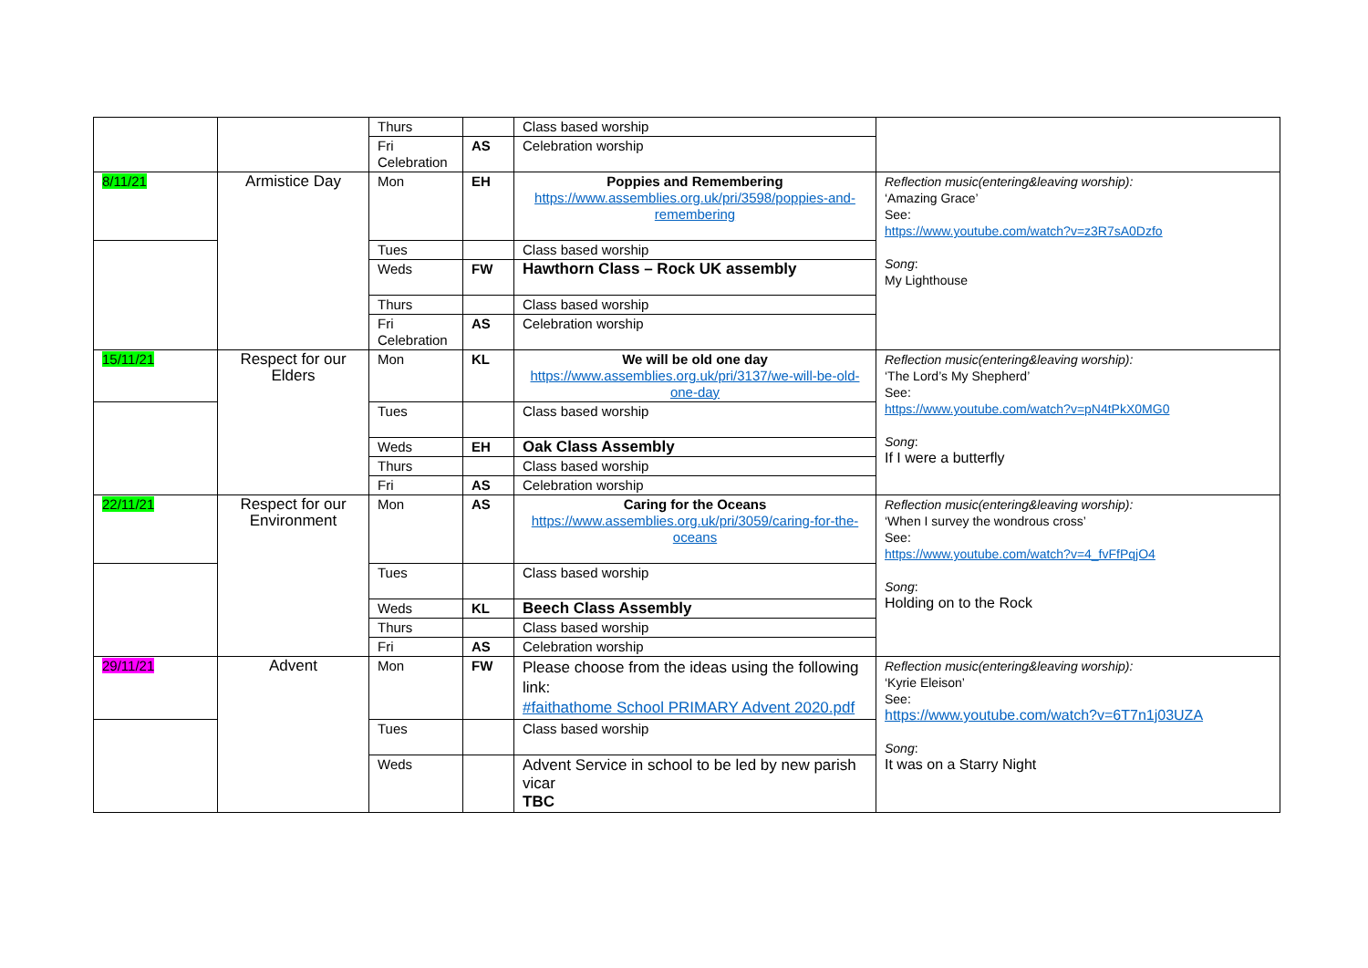| | | Thurs | | Class based worship | |
| | | Fri Celebration | AS | Celebration worship | |
| 8/11/21 | Armistice Day | Mon | EH | Poppies and Remembering https://www.assemblies.org.uk/pri/3598/poppies-and-remembering | Reflection music(entering&leaving worship): ‘Amazing Grace’ See: https://www.youtube.com/watch?v=z3R7sA0Dzfo Song : My Lighthouse |
| | | Tues | | Class based worship | |
| | | Weds | FW | Hawthorn Class – Rock UK assembly | |
| | | Thurs | | Class based worship | |
| | | Fri Celebration | AS | Celebration worship | |
| 15/11/21 | Respect for our Elders | Mon | KL | We will be old one day https://www.assemblies.org.uk/pri/3137/we-will-be-old-one-day | Reflection music(entering&leaving worship): ‘The Lord’s My Shepherd’ See: https://www.youtube.com/watch?v=pN4tPkX0MG0 Song : If I were a butterfly |
| | | Tues | | Class based worship | |
| | | Weds | EH | Oak Class Assembly | |
| | | Thurs | | Class based worship | |
| | | Fri | AS | Celebration worship | |
| 22/11/21 | Respect for our Environment | Mon | AS | Caring for the Oceans https://www.assemblies.org.uk/pri/3059/caring-for-the-oceans | Reflection music(entering&leaving worship): ‘When I survey the wondrous cross’ See: https://www.youtube.com/watch?v=4_fvFfPqjO4 Song : Holding on to the Rock |
| | | Tues | | Class based worship | |
| | | Weds | KL | Beech Class Assembly | |
| | | Thurs | | Class based worship | |
| | | Fri | AS | Celebration worship | |
| 29/11/21 | Advent | Mon | FW | Please choose from the ideas using the following link: #faithathome School PRIMARY Advent 2020.pdf | Reflection music(entering&leaving worship): ‘Kyrie Eleison’ See: https://www.youtube.com/watch?v=6T7n1j03UZA Song : It was on a Starry Night |
| | | Tues | | Class based worship | |
| | | Weds | | Advent Service in school to be led by new parish vicar TBC | |